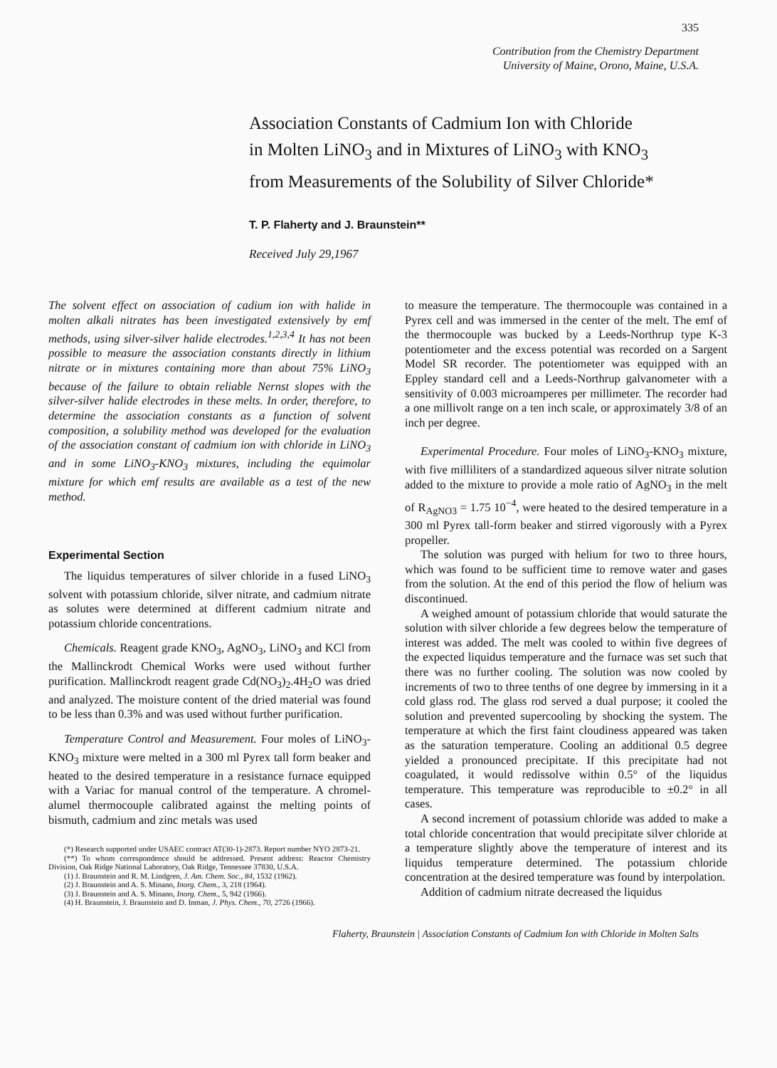335
Contribution from the Chemistry Department
University of Maine, Orono, Maine, U.S.A.
Association Constants of Cadmium Ion with Chloride
in Molten LiNO<sub>3</sub> and in Mixtures of LiNO<sub>3</sub> with KNO<sub>3</sub>
from Measurements of the Solubility of Silver Chloride*
T. P. Flaherty and J. Braunstein**
Received July 29,1967
The solvent effect on association of cadium ion with halide in molten alkali nitrates has been investigated extensively by emf methods, using silver-silver halide electrodes.<sup>1,2,3,4</sup> It has not been possible to measure the association constants directly in lithium nitrate or in mixtures containing more than about 75% LiNO<sub>3</sub> because of the failure to obtain reliable Nernst slopes with the silver-silver halide electrodes in these melts. In order, therefore, to determine the association constants as a function of solvent composition, a solubility method was developed for the evaluation of the association constant of cadmium ion with chloride in LiNO<sub>3</sub> and in some LiNO<sub>3</sub>-KNO<sub>3</sub> mixtures, including the equimolar mixture for which emf results are available as a test of the new method.
Experimental Section
The liquidus temperatures of silver chloride in a fused LiNO<sub>3</sub> solvent with potassium chloride, silver nitrate, and cadmium nitrate as solutes were determined at different cadmium nitrate and potassium chloride concentrations.
Chemicals. Reagent grade KNO<sub>3</sub>, AgNO<sub>3</sub>, LiNO<sub>3</sub> and KCl from the Mallinckrodt Chemical Works were used without further purification. Mallinckrodt reagent grade Cd(NO<sub>3</sub>)<sub>2</sub>.4H<sub>2</sub>O was dried and analyzed. The moisture content of the dried material was found to be less than 0.3% and was used without further purification.
Temperature Control and Measurement. Four moles of LiNO<sub>3</sub>-KNO<sub>3</sub> mixture were melted in a 300 ml Pyrex tall form beaker and heated to the desired temperature in a resistance furnace equipped with a Variac for manual control of the temperature. A chromel-alumel thermocouple calibrated against the melting points of bismuth, cadmium and zinc metals was used
(*) Research supported under USAEC contract AT(30-1)-2873. Report number NYO 2873-21.
(**) To whom correspondence should be addressed. Present address: Reactor Chemistry Division, Oak Ridge National Laboratory, Oak Ridge, Tennessee 37830, U.S.A.
(1) J. Braunstein and R. M. Lindgren, J. Am. Chem. Soc., 84, 1532 (1962).
(2) J. Braunstein and A. S. Minano, Inorg. Chem., 3, 218 (1964).
(3) J. Braunstein and A. S. Minano, Inorg. Chem., 5, 942 (1966).
(4) H. Braunstein, J. Braunstein and D. Inman, J. Phys. Chem., 70, 2726 (1966).
to measure the temperature. The thermocouple was contained in a Pyrex cell and was immersed in the center of the melt. The emf of the thermocouple was bucked by a Leeds-Northrup type K-3 potentiometer and the excess potential was recorded on a Sargent Model SR recorder. The potentiometer was equipped with an Eppley standard cell and a Leeds-Northrup galvanometer with a sensitivity of 0.003 microamperes per millimeter. The recorder had a one millivolt range on a ten inch scale, or approximately 3/8 of an inch per degree.
Experimental Procedure. Four moles of LiNO<sub>3</sub>-KNO<sub>3</sub> mixture, with five milliliters of a standardized aqueous silver nitrate solution added to the mixture to provide a mole ratio of AgNO<sub>3</sub> in the melt of R<sub>AgNO3</sub> = 1.75 10<sup>−4</sup>, were heated to the desired temperature in a 300 ml Pyrex tall-form beaker and stirred vigorously with a Pyrex propeller.
The solution was purged with helium for two to three hours, which was found to be sufficient time to remove water and gases from the solution. At the end of this period the flow of helium was discontinued.
A weighed amount of potassium chloride that would saturate the solution with silver chloride a few degrees below the temperature of interest was added. The melt was cooled to within five degrees of the expected liquidus temperature and the furnace was set such that there was no further cooling. The solution was now cooled by increments of two to three tenths of one degree by immersing in it a cold glass rod. The glass rod served a dual purpose; it cooled the solution and prevented supercooling by shocking the system. The temperature at which the first faint cloudiness appeared was taken as the saturation temperature. Cooling an additional 0.5 degree yielded a pronounced precipitate. If this precipitate had not coagulated, it would redissolve within 0.5° of the liquidus temperature. This temperature was reproducible to ±0.2° in all cases.
A second increment of potassium chloride was added to make a total chloride concentration that would precipitate silver chloride at a temperature slightly above the temperature of interest and its liquidus temperature determined. The potassium chloride concentration at the desired temperature was found by interpolation.
Addition of cadmium nitrate decreased the liquidus
Flaherty, Braunstein | Association Constants of Cadmium Ion with Chloride in Molten Salts